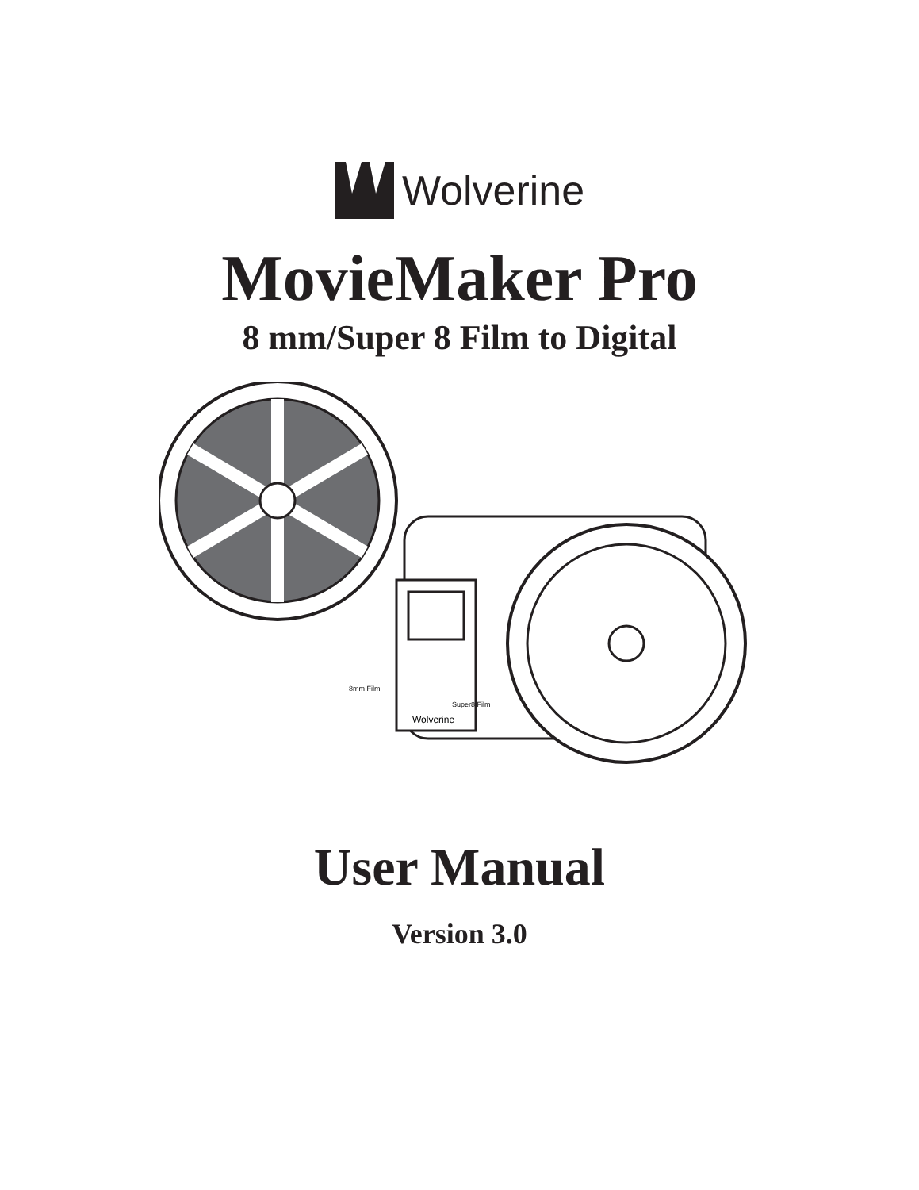Wolverine
MovieMaker Pro
8 mm/Super 8 Film to Digital
Wolverine
8mm Film
Super8 Film
User Manual
Version 3.0